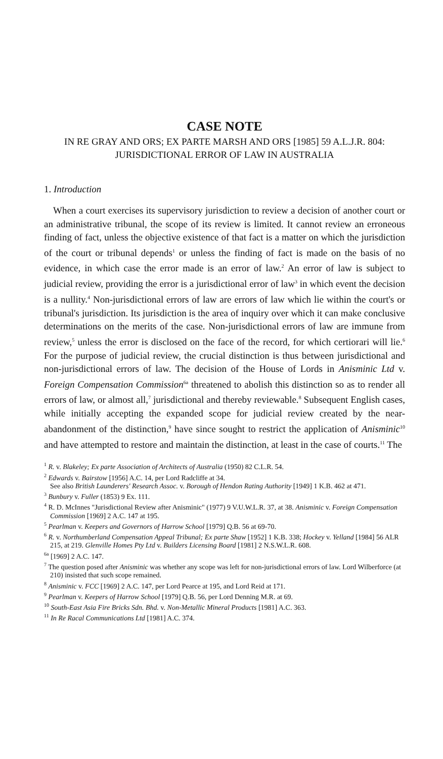CASE NOTE
IN RE GRAY AND ORS; EX PARTE MARSH AND ORS [1985] 59 A.L.J.R. 804: JURISDICTIONAL ERROR OF LAW IN AUSTRALIA
1. Introduction
When a court exercises its supervisory jurisdiction to review a decision of another court or an administrative tribunal, the scope of its review is limited. It cannot review an erroneous finding of fact, unless the objective existence of that fact is a matter on which the jurisdiction of the court or tribunal depends<sup>1</sup> or unless the finding of fact is made on the basis of no evidence, in which case the error made is an error of law.<sup>2</sup> An error of law is subject to judicial review, providing the error is a jurisdictional error of law<sup>3</sup> in which event the decision is a nullity.<sup>4</sup> Non-jurisdictional errors of law are errors of law which lie within the court's or tribunal's jurisdiction. Its jurisdiction is the area of inquiry over which it can make conclusive determinations on the merits of the case. Non-jurisdictional errors of law are immune from review,<sup>5</sup> unless the error is disclosed on the face of the record, for which certiorari will lie.<sup>6</sup> For the purpose of judicial review, the crucial distinction is thus between jurisdictional and non-jurisdictional errors of law. The decision of the House of Lords in Anisminic Ltd v. Foreign Compensation Commission<sup>6a</sup> threatened to abolish this distinction so as to render all errors of law, or almost all,<sup>7</sup> jurisdictional and thereby reviewable.<sup>8</sup> Subsequent English cases, while initially accepting the expanded scope for judicial review created by the near-abandonment of the distinction,<sup>9</sup> have since sought to restrict the application of Anisminic<sup>10</sup> and have attempted to restore and maintain the distinction, at least in the case of courts.<sup>11</sup> The
<sup>1</sup> R. v. Blakeley; Ex parte Association of Architects of Australia (1950) 82 C.L.R. 54.
<sup>2</sup> Edwards v. Bairstow [1956] A.C. 14, per Lord Radcliffe at 34.
See also British Launderers' Research Assoc. v. Borough of Hendon Rating Authority [1949] 1 K.B. 462 at 471.
<sup>3</sup> Bunbury v. Fuller (1853) 9 Ex. 111.
<sup>4</sup> R. D. McInnes "Jurisdictional Review after Anisminic" (1977) 9 V.U.W.L.R. 37, at 38. Anisminic v. Foreign Compensation Commission [1969] 2 A.C. 147 at 195.
<sup>5</sup> Pearlman v. Keepers and Governors of Harrow School [1979] Q.B. 56 at 69-70.
<sup>6</sup> R. v. Northumberland Compensation Appeal Tribunal; Ex parte Shaw [1952] 1 K.B. 338; Hockey v. Yelland [1984] 56 ALR 215, at 219. Glenville Homes Pty Ltd v. Builders Licensing Board [1981] 2 N.S.W.L.R. 608.
<sup>6a</sup> [1969] 2 A.C. 147.
<sup>7</sup> The question posed after Anisminic was whether any scope was left for non-jurisdictional errors of law. Lord Wilberforce (at 210) insisted that such scope remained.
<sup>8</sup> Anisminic v. FCC [1969] 2 A.C. 147, per Lord Pearce at 195, and Lord Reid at 171.
<sup>9</sup> Pearlman v. Keepers of Harrow School [1979] Q.B. 56, per Lord Denning M.R. at 69.
<sup>10</sup> South-East Asia Fire Bricks Sdn. Bhd. v. Non-Metallic Mineral Products [1981] A.C. 363.
<sup>11</sup> In Re Racal Communications Ltd [1981] A.C. 374.